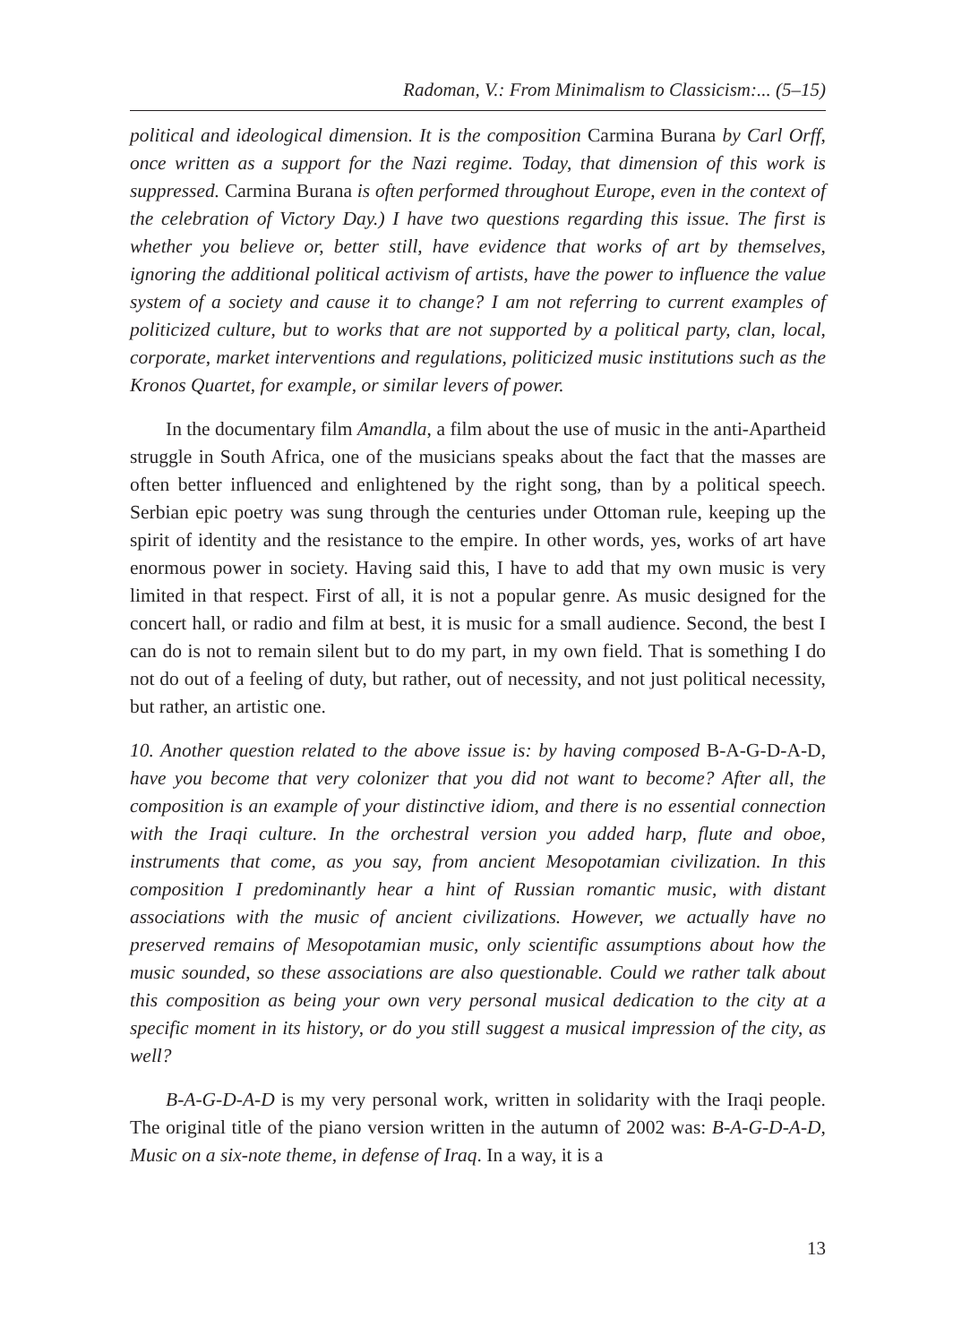Radoman, V.: From Minimalism to Classicism:... (5–15)
political and ideological dimension. It is the composition Carmina Burana by Carl Orff, once written as a support for the Nazi regime. Today, that dimension of this work is suppressed. Carmina Burana is often performed throughout Europe, even in the context of the celebration of Victory Day.) I have two questions regarding this issue. The first is whether you believe or, better still, have evidence that works of art by themselves, ignoring the additional political activism of artists, have the power to influence the value system of a society and cause it to change? I am not referring to current examples of politicized culture, but to works that are not supported by a political party, clan, local, corporate, market interventions and regulations, politicized music institutions such as the Kronos Quartet, for example, or similar levers of power.
In the documentary film Amandla, a film about the use of music in the anti-Apartheid struggle in South Africa, one of the musicians speaks about the fact that the masses are often better influenced and enlightened by the right song, than by a political speech. Serbian epic poetry was sung through the centuries under Ottoman rule, keeping up the spirit of identity and the resistance to the empire. In other words, yes, works of art have enormous power in society. Having said this, I have to add that my own music is very limited in that respect. First of all, it is not a popular genre. As music designed for the concert hall, or radio and film at best, it is music for a small audience. Second, the best I can do is not to remain silent but to do my part, in my own field. That is something I do not do out of a feeling of duty, but rather, out of necessity, and not just political necessity, but rather, an artistic one.
10. Another question related to the above issue is: by having composed B-A-G-D-A-D, have you become that very colonizer that you did not want to become? After all, the composition is an example of your distinctive idiom, and there is no essential connection with the Iraqi culture. In the orchestral version you added harp, flute and oboe, instruments that come, as you say, from ancient Mesopotamian civilization. In this composition I predominantly hear a hint of Russian romantic music, with distant associations with the music of ancient civilizations. However, we actually have no preserved remains of Mesopotamian music, only scientific assumptions about how the music sounded, so these associations are also questionable. Could we rather talk about this composition as being your own very personal musical dedication to the city at a specific moment in its history, or do you still suggest a musical impression of the city, as well?
B-A-G-D-A-D is my very personal work, written in solidarity with the Iraqi people. The original title of the piano version written in the autumn of 2002 was: B-A-G-D-A-D, Music on a six-note theme, in defense of Iraq. In a way, it is a
13